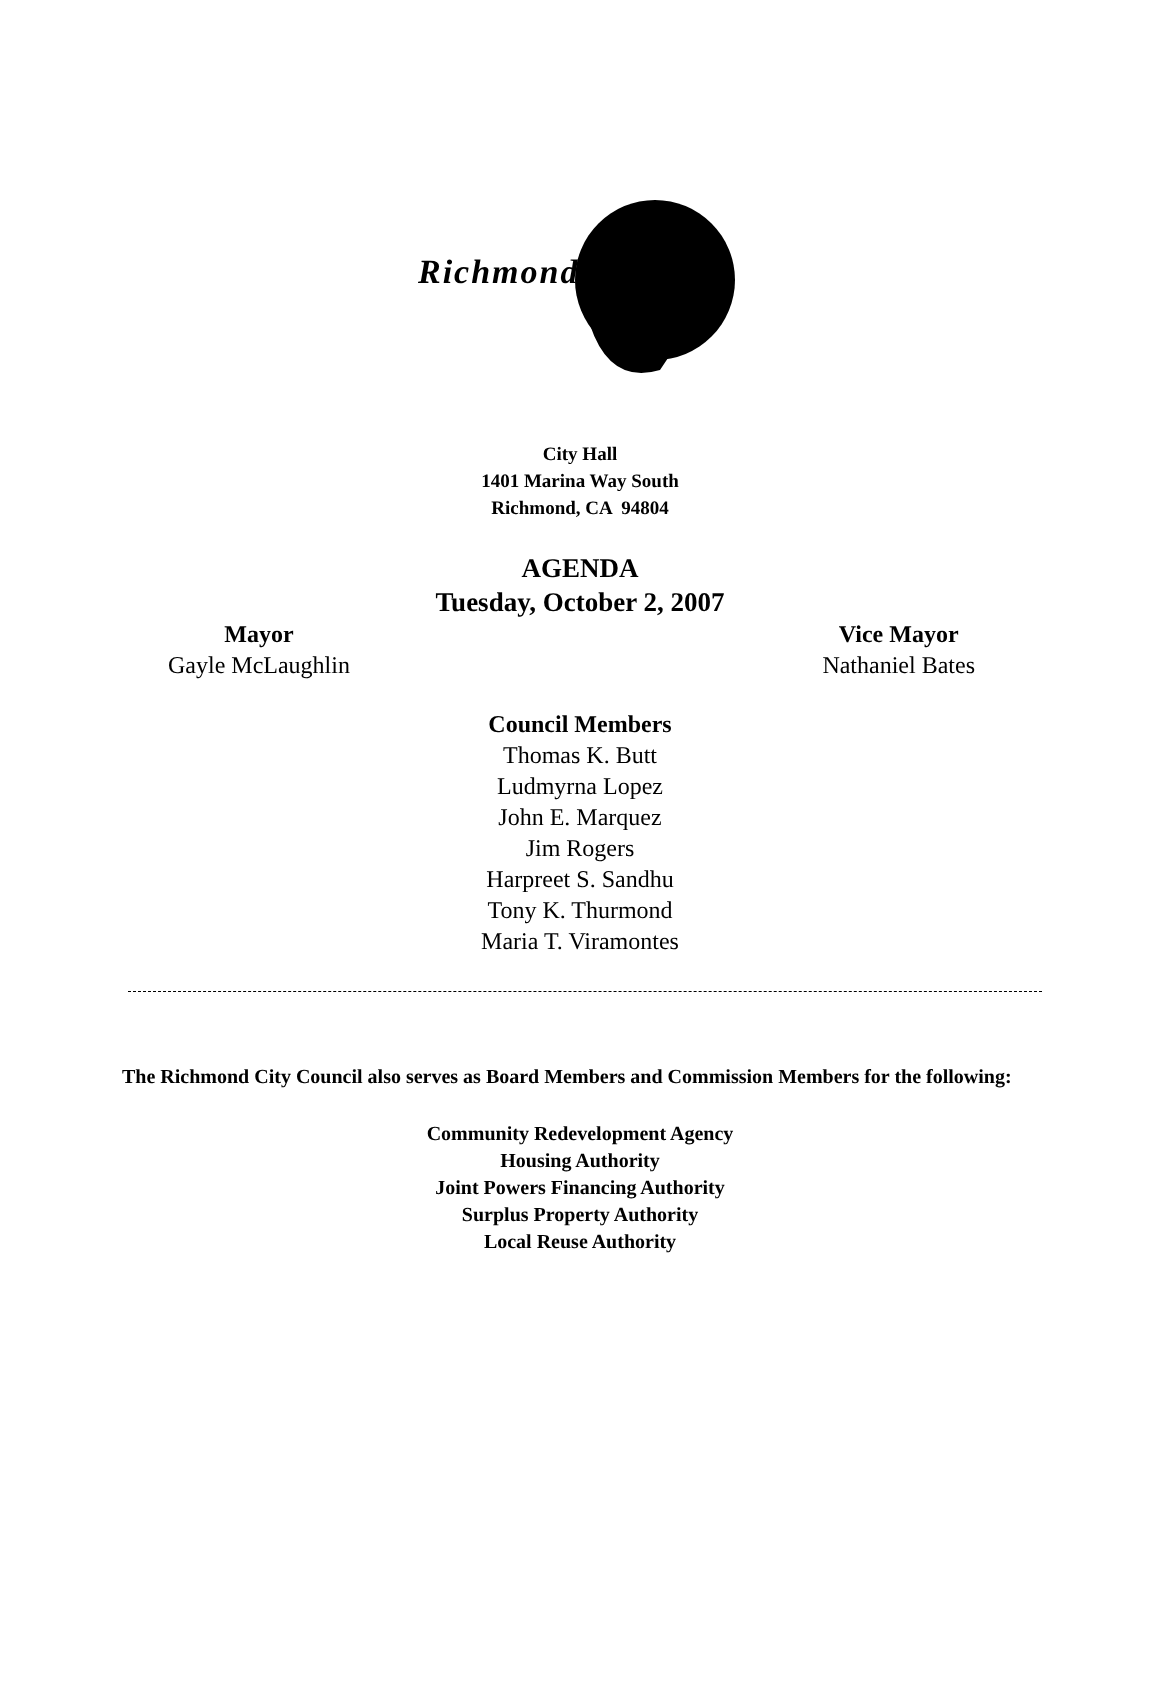Richmond
City Hall
1401 Marina Way South
Richmond, CA 94804
AGENDA
Tuesday, October 2, 2007
Mayor
Gayle McLaughlin
Vice Mayor
Nathaniel Bates
Council Members
Thomas K. Butt
Ludmyrna Lopez
John E. Marquez
Jim Rogers
Harpreet S. Sandhu
Tony K. Thurmond
Maria T. Viramontes
The Richmond City Council also serves as Board Members and Commission Members for the following:
Community Redevelopment Agency
Housing Authority
Joint Powers Financing Authority
Surplus Property Authority
Local Reuse Authority